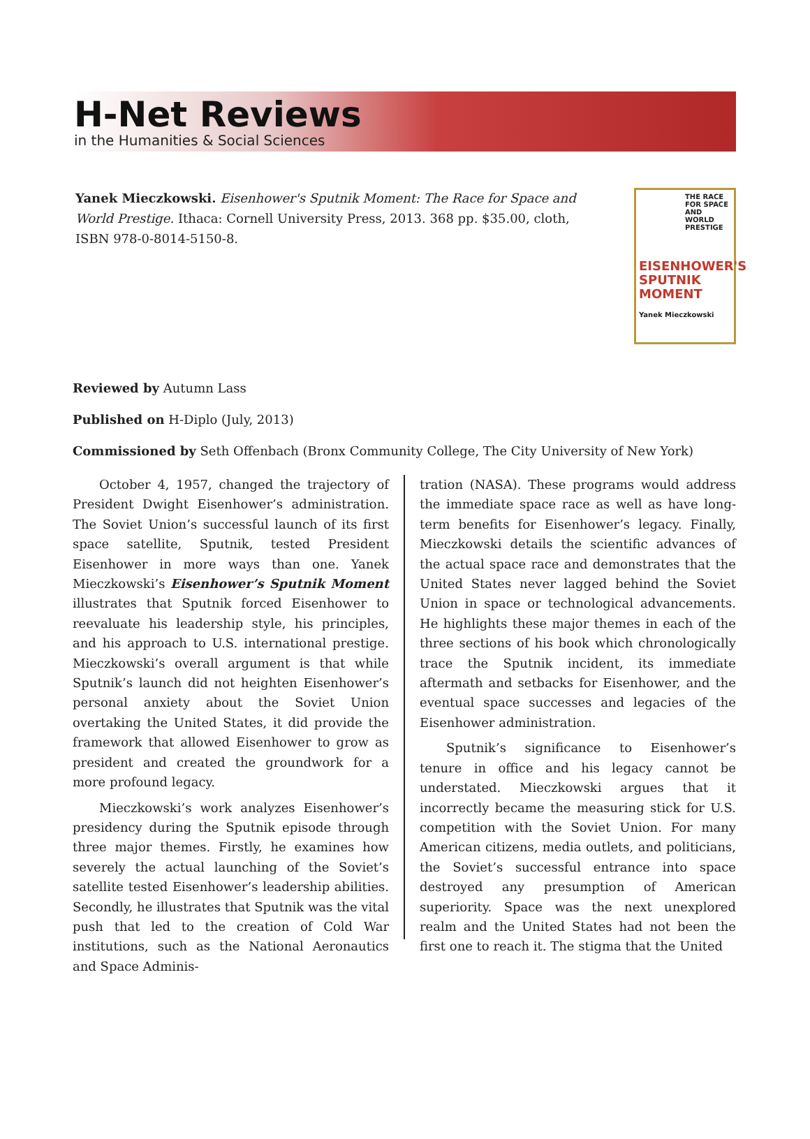H-Net Reviews
in the Humanities & Social Sciences
Yanek Mieczkowski. Eisenhower's Sputnik Moment: The Race for Space and World Prestige. Ithaca: Cornell University Press, 2013. 368 pp. $35.00, cloth, ISBN 978-0-8014-5150-8.
THE RACE FOR SPACE AND WORLD PRESTIGE
EISENHOWER'S SPUTNIK MOMENT
Yanek Mieczkowski
Reviewed by Autumn Lass
Published on H-Diplo (July, 2013)
Commissioned by Seth Offenbach (Bronx Community College, The City University of New York)
October 4, 1957, changed the trajectory of President Dwight Eisenhower’s administration. The Soviet Union’s successful launch of its first space satellite, Sputnik, tested President Eisenhower in more ways than one. Yanek Mieczkowski’s Eisenhower’s Sputnik Moment illustrates that Sputnik forced Eisenhower to reevaluate his leadership style, his principles, and his approach to U.S. international prestige. Mieczkowski’s overall argument is that while Sputnik’s launch did not heighten Eisenhower’s personal anxiety about the Soviet Union overtaking the United States, it did provide the framework that allowed Eisenhower to grow as president and created the groundwork for a more profound legacy.
Mieczkowski’s work analyzes Eisenhower’s presidency during the Sputnik episode through three major themes. Firstly, he examines how severely the actual launching of the Soviet’s satellite tested Eisenhower’s leadership abilities. Secondly, he illustrates that Sputnik was the vital push that led to the creation of Cold War institutions, such as the National Aeronautics and Space Adminis-
tration (NASA). These programs would address the immediate space race as well as have long-term benefits for Eisenhower’s legacy. Finally, Mieczkowski details the scientific advances of the actual space race and demonstrates that the United States never lagged behind the Soviet Union in space or technological advancements. He highlights these major themes in each of the three sections of his book which chronologically trace the Sputnik incident, its immediate aftermath and setbacks for Eisenhower, and the eventual space successes and legacies of the Eisenhower administration.
Sputnik’s significance to Eisenhower’s tenure in office and his legacy cannot be understated. Mieczkowski argues that it incorrectly became the measuring stick for U.S. competition with the Soviet Union. For many American citizens, media outlets, and politicians, the Soviet’s successful entrance into space destroyed any presumption of American superiority. Space was the next unexplored realm and the United States had not been the first one to reach it. The stigma that the United